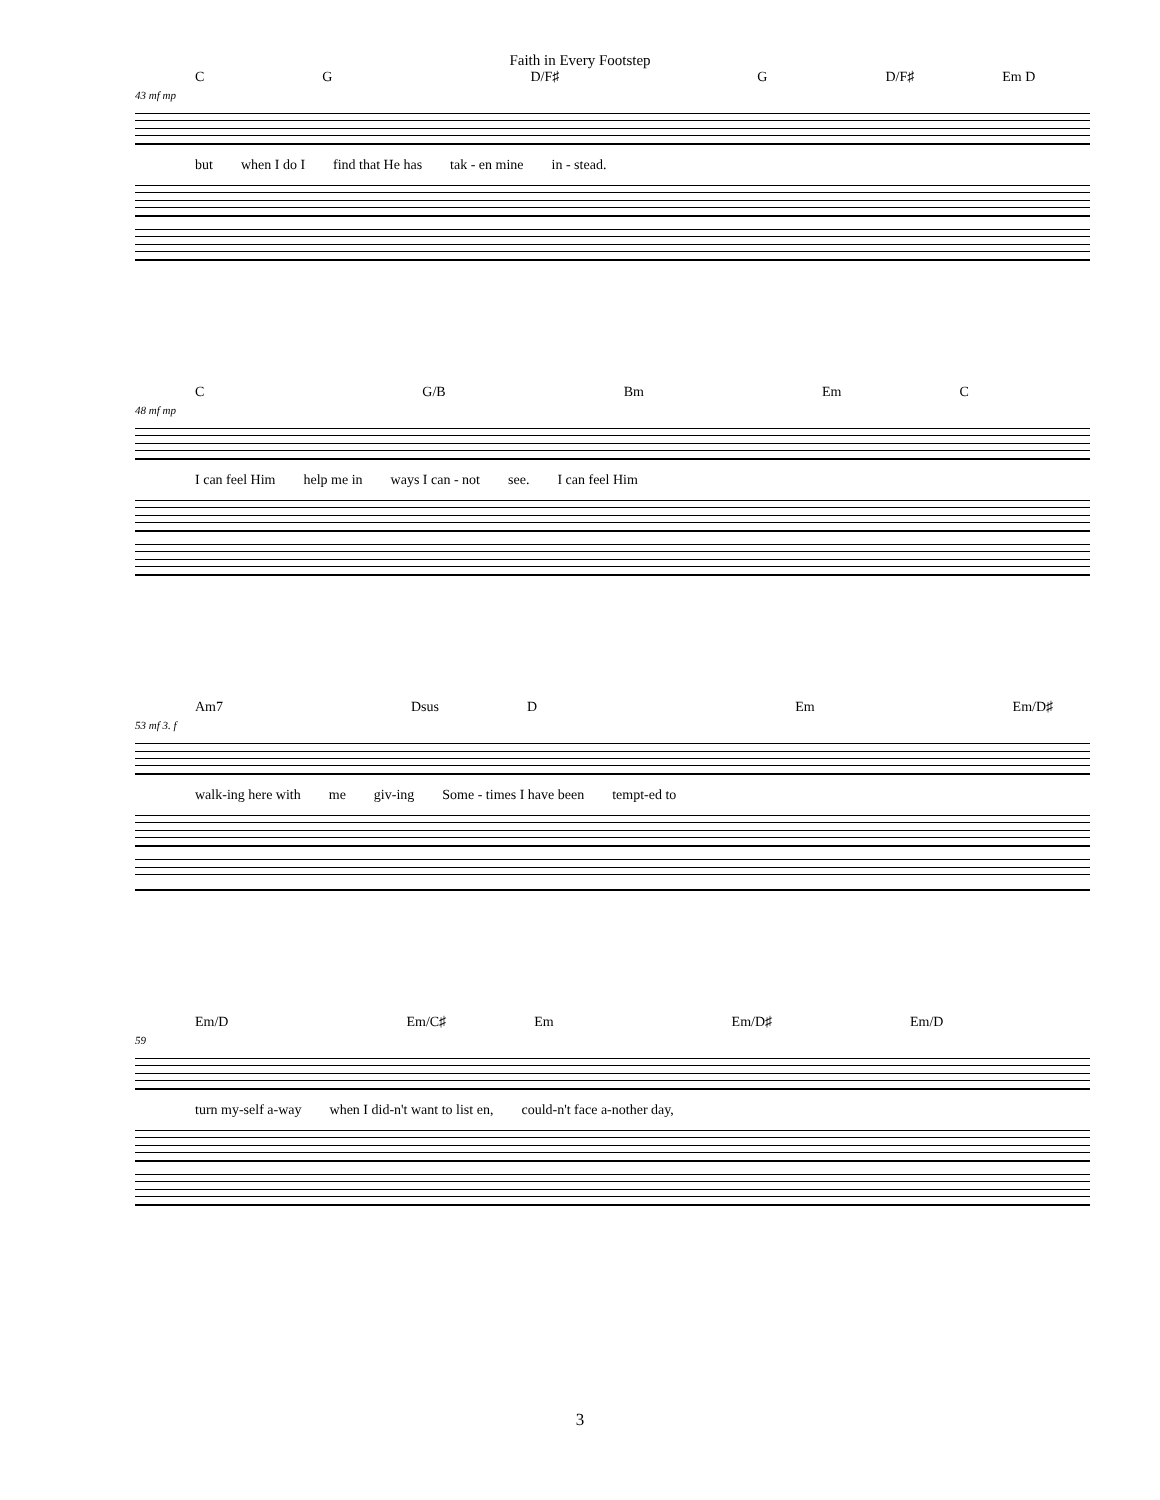Faith in Every Footstep
C G D/F♯ G D/F♯ Em D
43 mf mp
but when I do I find that He has tak - en mine in - stead.
C G/B Bm Em C
48 mf mp
I can feel Him help me in ways I can - not see. I can feel Him
Am7 Dsus D Em Em/D♯
53 mf 3. f
walk-ing here with me giv-ing Some - times I have been tempt-ed to
Em/D Em/C♯ Em Em/D♯ Em/D
59
turn my-self a-way when I did-n't want to list en, could-n't face a-nother day,
3